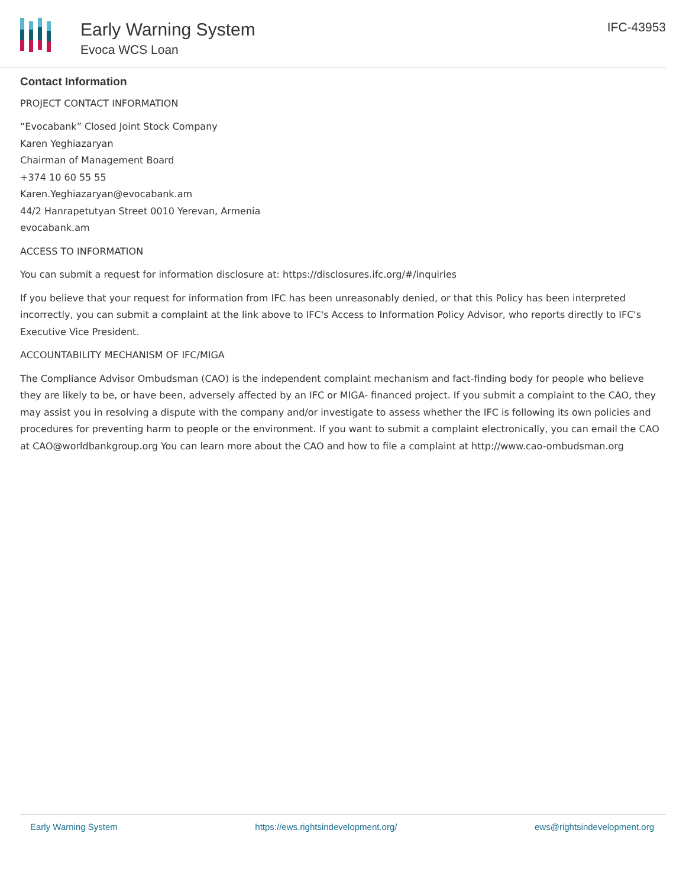Early Warning System
Evoca WCS Loan
IFC-43953
Contact Information
PROJECT CONTACT INFORMATION
“Evocabank” Closed Joint Stock Company
Karen Yeghiazaryan
Chairman of Management Board
+374 10 60 55 55
Karen.Yeghiazaryan@evocabank.am
44/2 Hanrapetutyan Street 0010 Yerevan, Armenia
evocabank.am
ACCESS TO INFORMATION
You can submit a request for information disclosure at: https://disclosures.ifc.org/#/inquiries
If you believe that your request for information from IFC has been unreasonably denied, or that this Policy has been interpreted incorrectly, you can submit a complaint at the link above to IFC's Access to Information Policy Advisor, who reports directly to IFC's Executive Vice President.
ACCOUNTABILITY MECHANISM OF IFC/MIGA
The Compliance Advisor Ombudsman (CAO) is the independent complaint mechanism and fact-finding body for people who believe they are likely to be, or have been, adversely affected by an IFC or MIGA- financed project. If you submit a complaint to the CAO, they may assist you in resolving a dispute with the company and/or investigate to assess whether the IFC is following its own policies and procedures for preventing harm to people or the environment. If you want to submit a complaint electronically, you can email the CAO at CAO@worldbankgroup.org You can learn more about the CAO and how to file a complaint at http://www.cao-ombudsman.org
Early Warning System https://ews.rightsindevelopment.org/ ews@rightsindevelopment.org